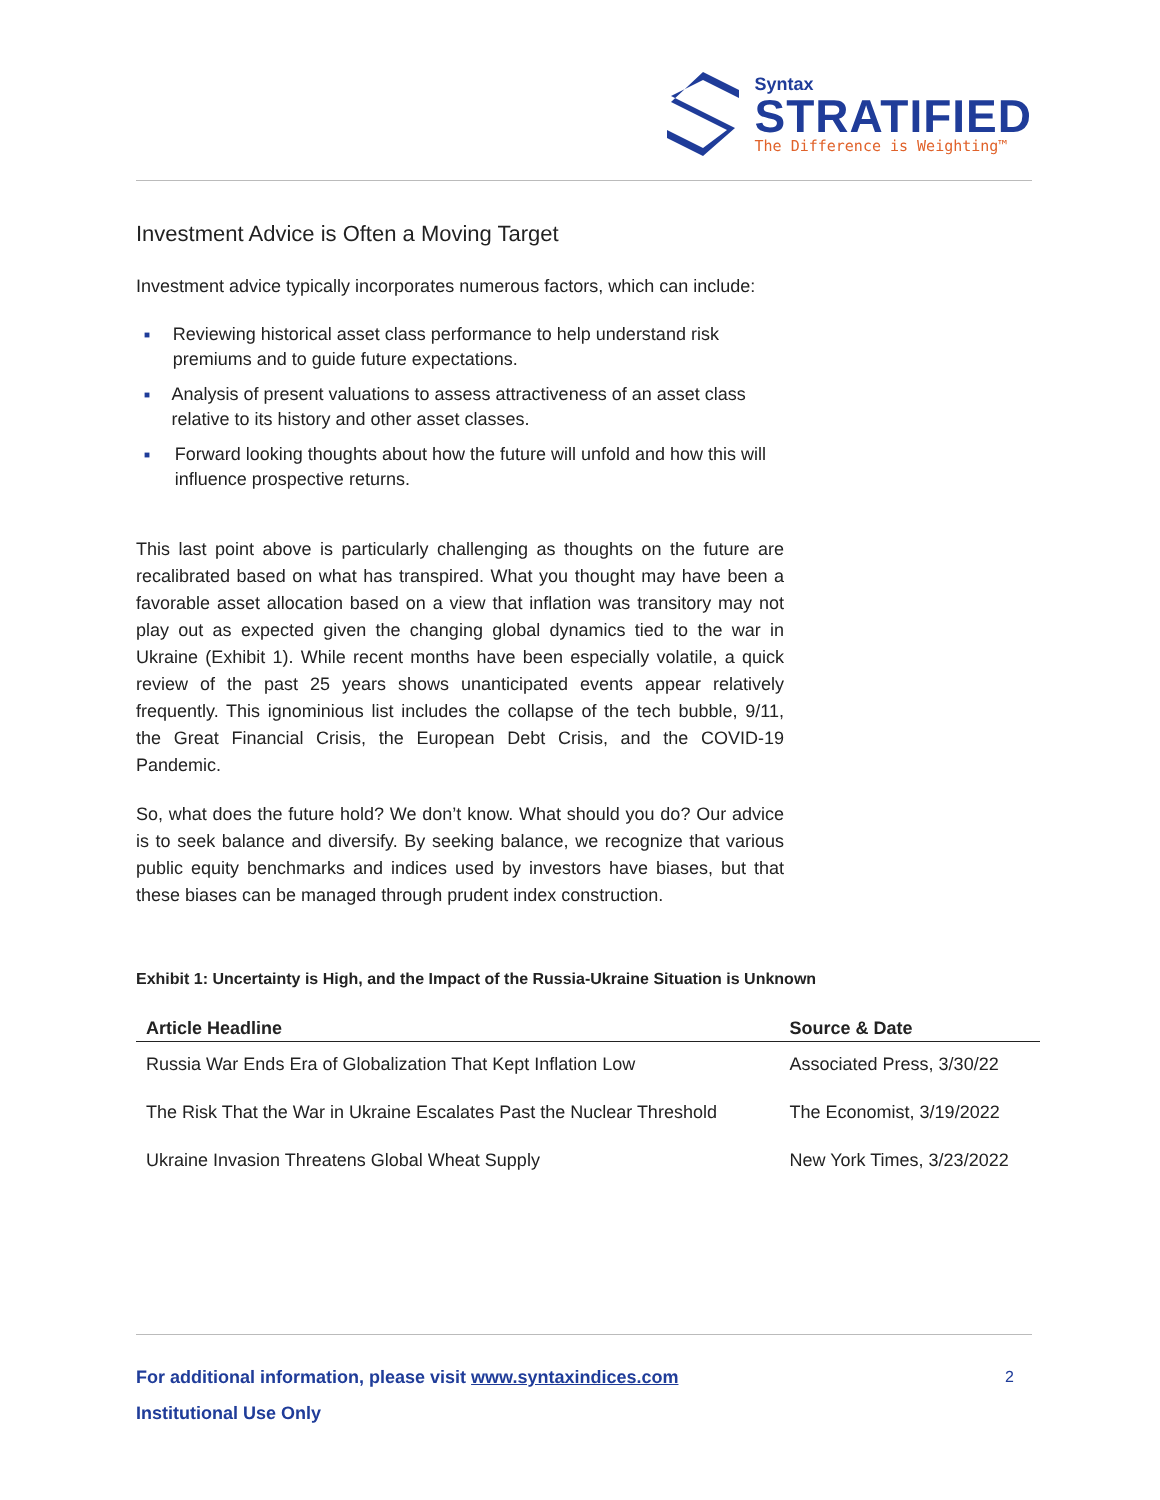Syntax
STRATIFIED
The Difference is Weighting™
Investment Advice is Often a Moving Target
Investment advice typically incorporates numerous factors, which can include:
■ Reviewing historical asset class performance to help understand risk premiums and to guide future expectations.
■ Analysis of present valuations to assess attractiveness of an asset class relative to its history and other asset classes.
■ Forward looking thoughts about how the future will unfold and how this will influence prospective returns.
This last point above is particularly challenging as thoughts on the future are recalibrated based on what has transpired. What you thought may have been a favorable asset allocation based on a view that inflation was transitory may not play out as expected given the changing global dynamics tied to the war in Ukraine (Exhibit 1). While recent months have been especially volatile, a quick review of the past 25 years shows unanticipated events appear relatively frequently. This ignominious list includes the collapse of the tech bubble, 9/11, the Great Financial Crisis, the European Debt Crisis, and the COVID-19 Pandemic.
So, what does the future hold? We don’t know. What should you do? Our advice is to seek balance and diversify. By seeking balance, we recognize that various public equity benchmarks and indices used by investors have biases, but that these biases can be managed through prudent index construction.
Exhibit 1: Uncertainty is High, and the Impact of the Russia-Ukraine Situation is Unknown
| Article Headline | Source & Date |
| --- | --- |
| Russia War Ends Era of Globalization That Kept Inflation Low | Associated Press, 3/30/22 |
| The Risk That the War in Ukraine Escalates Past the Nuclear Threshold | The Economist, 3/19/2022 |
| Ukraine Invasion Threatens Global Wheat Supply | New York Times, 3/23/2022 |
For additional information, please visit www.syntaxindices.com 2
Institutional Use Only